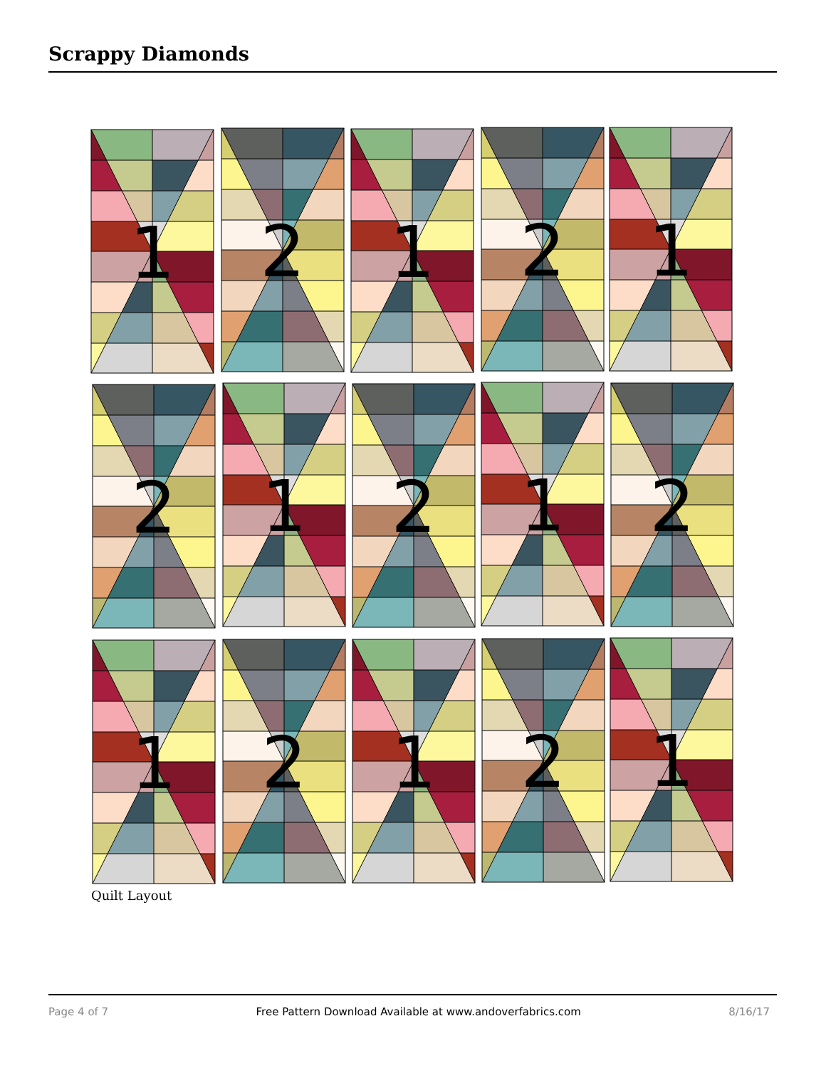Scrappy Diamonds
1
2
1
2
1
2
1
2
1
2
1
2
1
2
1
Quilt Layout
Page 4 of 7 Free Pattern Download Available at www.andoverfabrics.com 8/16/17